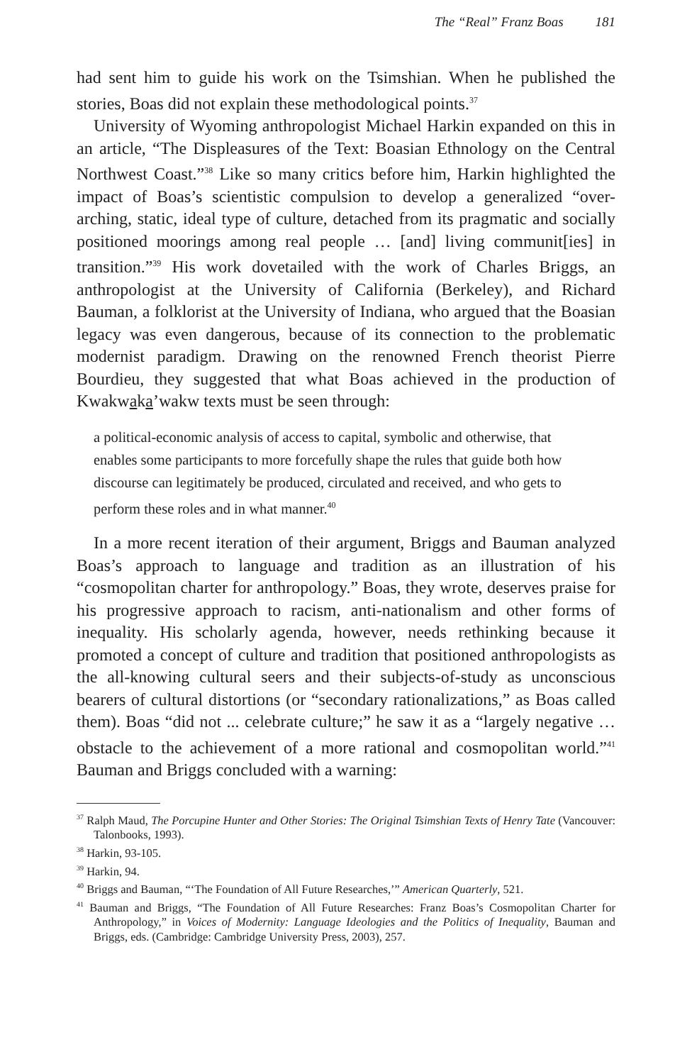The “Real” Franz Boas 181
had sent him to guide his work on the Tsimshian. When he published the stories, Boas did not explain these methodological points.<sup>37</sup>
University of Wyoming anthropologist Michael Harkin expanded on this in an article, “The Displeasures of the Text: Boasian Ethnology on the Central Northwest Coast.”<sup>38</sup> Like so many critics before him, Harkin highlighted the impact of Boas’s scientistic compulsion to develop a generalized “over-arching, static, ideal type of culture, detached from its pragmatic and socially positioned moorings among real people … [and] living communit[ies] in transition.”<sup>39</sup> His work dovetailed with the work of Charles Briggs, an anthropologist at the University of California (Berkeley), and Richard Bauman, a folklorist at the University of Indiana, who argued that the Boasian legacy was even dangerous, because of its connection to the problematic modernist paradigm. Drawing on the renowned French theorist Pierre Bourdieu, they suggested that what Boas achieved in the production of Kwakwaka’wakw texts must be seen through:
a political-economic analysis of access to capital, symbolic and otherwise, that enables some participants to more forcefully shape the rules that guide both how discourse can legitimately be produced, circulated and received, and who gets to perform these roles and in what manner.<sup>40</sup>
In a more recent iteration of their argument, Briggs and Bauman analyzed Boas’s approach to language and tradition as an illustration of his “cosmopolitan charter for anthropology.” Boas, they wrote, deserves praise for his progressive approach to racism, anti-nationalism and other forms of inequality. His scholarly agenda, however, needs rethinking because it promoted a concept of culture and tradition that positioned anthropologists as the all-knowing cultural seers and their subjects-of-study as unconscious bearers of cultural distortions (or “secondary rationalizations,” as Boas called them). Boas “did not ... celebrate culture;” he saw it as a “largely negative … obstacle to the achievement of a more rational and cosmopolitan world.”<sup>41</sup> Bauman and Briggs concluded with a warning:
<sup>37</sup> Ralph Maud, The Porcupine Hunter and Other Stories: The Original Tsimshian Texts of Henry Tate (Vancouver: Talonbooks, 1993).
<sup>38</sup> Harkin, 93-105.
<sup>39</sup> Harkin, 94.
<sup>40</sup> Briggs and Bauman, “‘The Foundation of All Future Researches,’” American Quarterly, 521.
<sup>41</sup> Bauman and Briggs, “The Foundation of All Future Researches: Franz Boas’s Cosmopolitan Charter for Anthropology,” in Voices of Modernity: Language Ideologies and the Politics of Inequality, Bauman and Briggs, eds. (Cambridge: Cambridge University Press, 2003), 257.